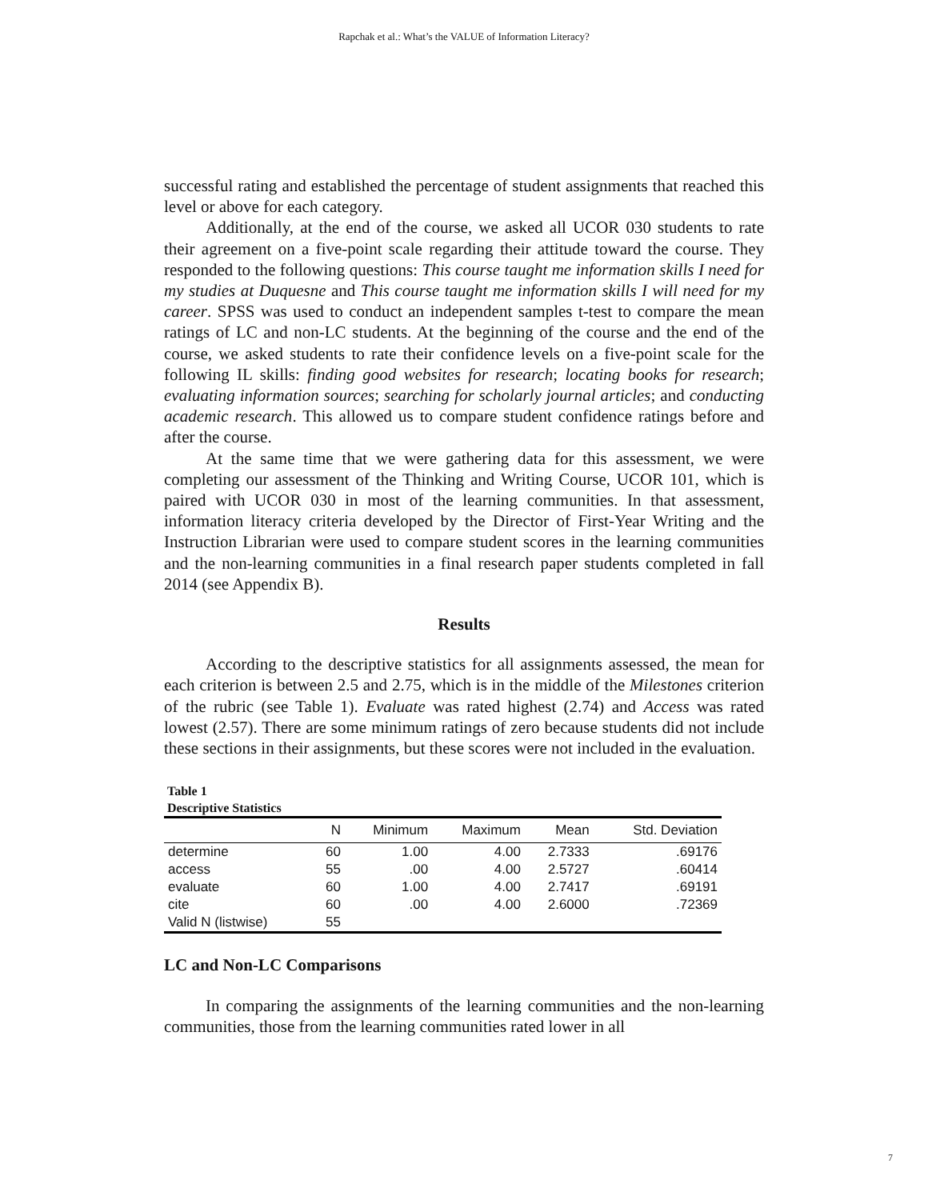Rapchak et al.: What’s the VALUE of Information Literacy?
successful rating and established the percentage of student assignments that reached this level or above for each category.
Additionally, at the end of the course, we asked all UCOR 030 students to rate their agreement on a five-point scale regarding their attitude toward the course. They responded to the following questions: This course taught me information skills I need for my studies at Duquesne and This course taught me information skills I will need for my career. SPSS was used to conduct an independent samples t-test to compare the mean ratings of LC and non-LC students. At the beginning of the course and the end of the course, we asked students to rate their confidence levels on a five-point scale for the following IL skills: finding good websites for research; locating books for research; evaluating information sources; searching for scholarly journal articles; and conducting academic research. This allowed us to compare student confidence ratings before and after the course.
At the same time that we were gathering data for this assessment, we were completing our assessment of the Thinking and Writing Course, UCOR 101, which is paired with UCOR 030 in most of the learning communities. In that assessment, information literacy criteria developed by the Director of First-Year Writing and the Instruction Librarian were used to compare student scores in the learning communities and the non-learning communities in a final research paper students completed in fall 2014 (see Appendix B).
Results
According to the descriptive statistics for all assignments assessed, the mean for each criterion is between 2.5 and 2.75, which is in the middle of the Milestones criterion of the rubric (see Table 1). Evaluate was rated highest (2.74) and Access was rated lowest (2.57). There are some minimum ratings of zero because students did not include these sections in their assignments, but these scores were not included in the evaluation.
Table 1
Descriptive Statistics
| | N | Minimum | Maximum | Mean | Std. Deviation |
| --- | --- | --- | --- | --- | --- |
| determine | 60 | 1.00 | 4.00 | 2.7333 | .69176 |
| access | 55 | .00 | 4.00 | 2.5727 | .60414 |
| evaluate | 60 | 1.00 | 4.00 | 2.7417 | .69191 |
| cite | 60 | .00 | 4.00 | 2.6000 | .72369 |
| Valid N (listwise) | 55 | | | | |
LC and Non-LC Comparisons
In comparing the assignments of the learning communities and the non-learning communities, those from the learning communities rated lower in all
7